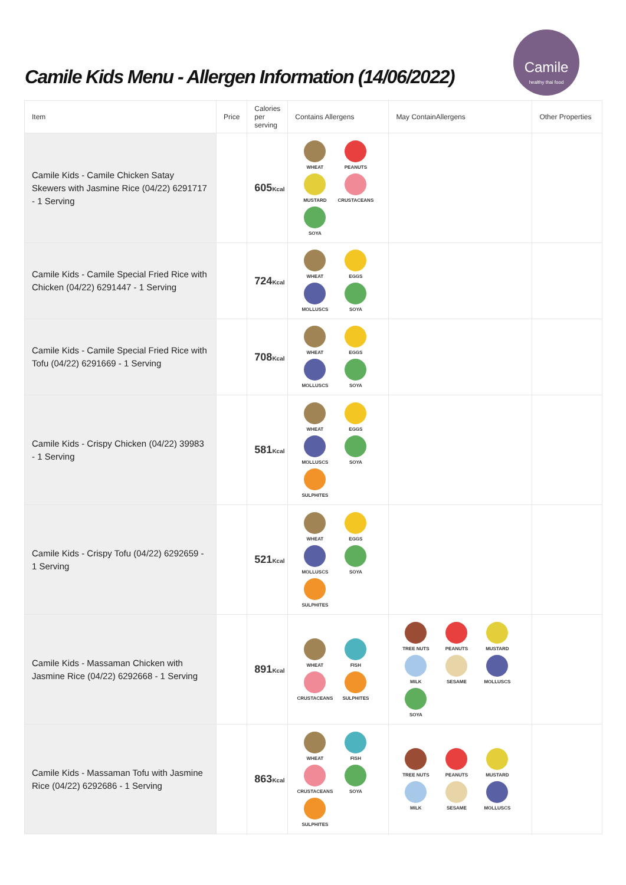Camile Kids Menu - Allergen Information (14/06/2022)
Camile
healthy thai food
| Item | Price | Calories per serving | Contains Allergens | May ContainAllergens | Other Properties |
| --- | --- | --- | --- | --- | --- |
| Camile Kids - Camile Chicken Satay Skewers with Jasmine Rice (04/22) 6291717 - 1 Serving | | 605 Kcal | WHEAT PEANUTS MUSTARD CRUSTACEANS SOYA | | |
| Camile Kids - Camile Special Fried Rice with Chicken (04/22) 6291447 - 1 Serving | | 724 Kcal | WHEAT EGGS MOLLUSCS SOYA | | |
| Camile Kids - Camile Special Fried Rice with Tofu (04/22) 6291669 - 1 Serving | | 708 Kcal | WHEAT EGGS MOLLUSCS SOYA | | |
| Camile Kids - Crispy Chicken (04/22) 39983 - 1 Serving | | 581 Kcal | WHEAT EGGS MOLLUSCS SOYA SULPHITES | | |
| Camile Kids - Crispy Tofu (04/22) 6292659 - 1 Serving | | 521 Kcal | WHEAT EGGS MOLLUSCS SOYA SULPHITES | | |
| Camile Kids - Massaman Chicken with Jasmine Rice (04/22) 6292668 - 1 Serving | | 891 Kcal | WHEAT FISH CRUSTACEANS SULPHITES | TREE NUTS PEANUTS MUSTARD MILK SESAME MOLLUSCS SOYA | |
| Camile Kids - Massaman Tofu with Jasmine Rice (04/22) 6292686 - 1 Serving | | 863 Kcal | WHEAT FISH CRUSTACEANS SOYA SULPHITES | TREE NUTS PEANUTS MUSTARD MILK SESAME MOLLUSCS | |